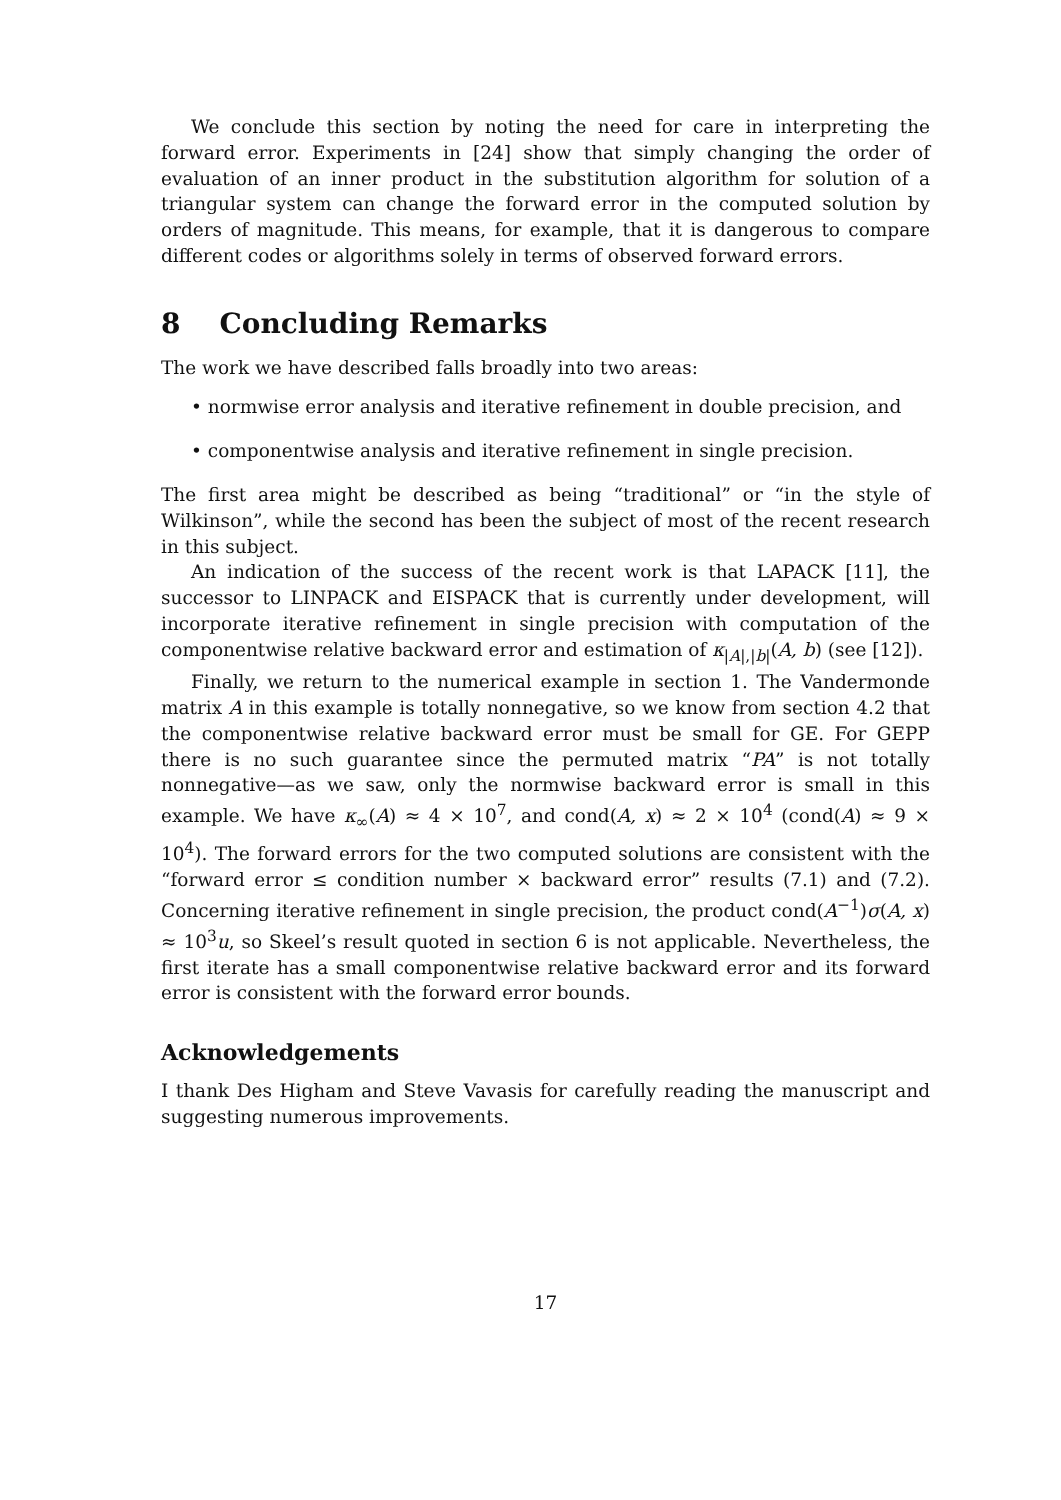We conclude this section by noting the need for care in interpreting the forward error. Experiments in [24] show that simply changing the order of evaluation of an inner product in the substitution algorithm for solution of a triangular system can change the forward error in the computed solution by orders of magnitude. This means, for example, that it is dangerous to compare different codes or algorithms solely in terms of observed forward errors.
8 Concluding Remarks
The work we have described falls broadly into two areas:
• normwise error analysis and iterative refinement in double precision, and
• componentwise analysis and iterative refinement in single precision.
The first area might be described as being “traditional” or “in the style of Wilkinson”, while the second has been the subject of most of the recent research in this subject.
An indication of the success of the recent work is that LAPACK [11], the successor to LINPACK and EISPACK that is currently under development, will incorporate iterative refinement in single precision with computation of the componentwise relative backward error and estimation of κ<sub>|A|,|b|</sub>(A, b) (see [12]).
Finally, we return to the numerical example in section 1. The Vandermonde matrix A in this example is totally nonnegative, so we know from section 4.2 that the componentwise relative backward error must be small for GE. For GEPP there is no such guarantee since the permuted matrix “PA” is not totally nonnegative—as we saw, only the normwise backward error is small in this example. We have κ<sub>∞</sub>(A) ≈ 4 × 10<sup>7</sup>, and cond(A, x) ≈ 2 × 10<sup>4</sup> (cond(A) ≈ 9 × 10<sup>4</sup>). The forward errors for the two computed solutions are consistent with the “forward error ≤ condition number × backward error” results (7.1) and (7.2). Concerning iterative refinement in single precision, the product cond(A<sup>−1</sup>)σ(A, x) ≈ 10<sup>3</sup>u, so Skeel’s result quoted in section 6 is not applicable. Nevertheless, the first iterate has a small componentwise relative backward error and its forward error is consistent with the forward error bounds.
Acknowledgements
I thank Des Higham and Steve Vavasis for carefully reading the manuscript and suggesting numerous improvements.
17